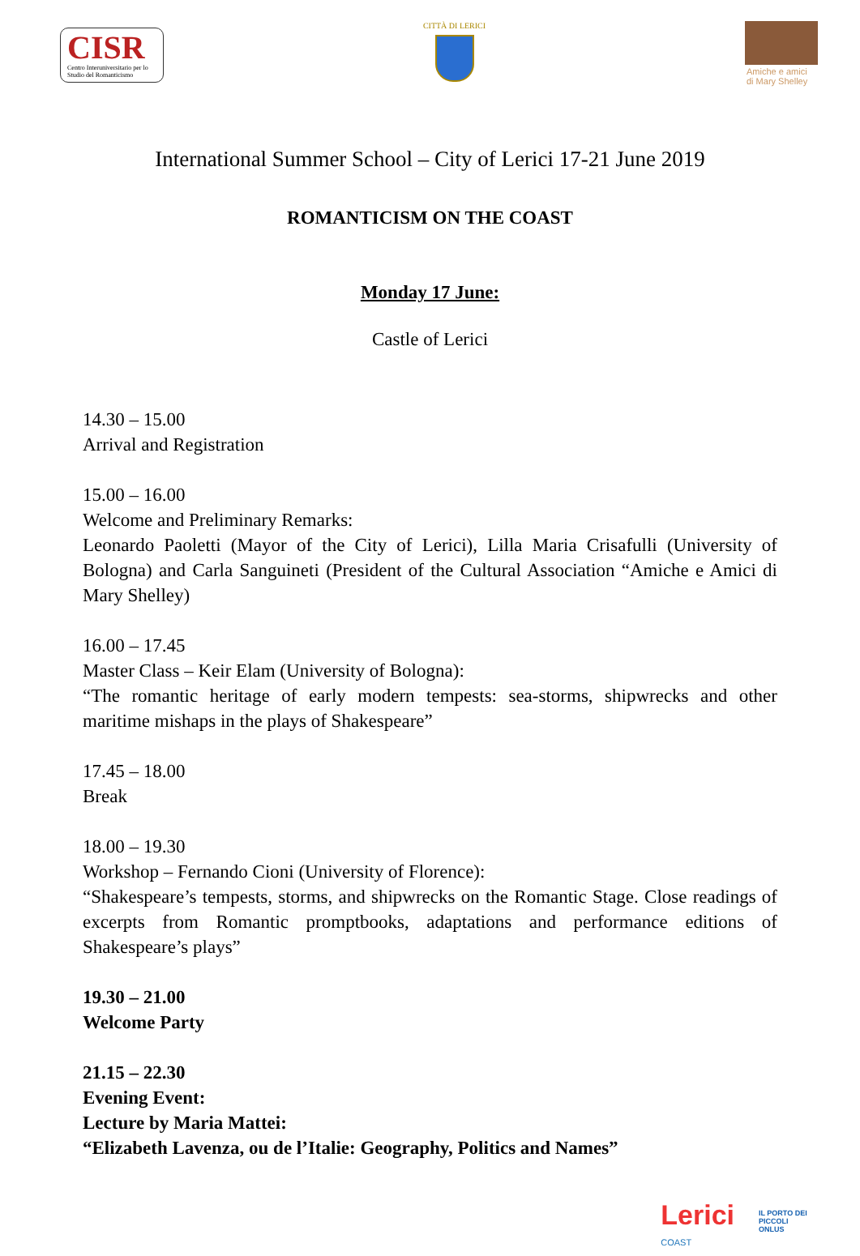CISR
Centro Interuniversitario per lo Studio del Romanticismo
CITTÀ DI LERICI Amiche e amici di Mary Shelley
International Summer School – City of Lerici 17-21 June 2019
ROMANTICISM ON THE COAST
Monday 17 June:
Castle of Lerici
14.30 – 15.00
Arrival and Registration
15.00 – 16.00
Welcome and Preliminary Remarks:
Leonardo Paoletti (Mayor of the City of Lerici), Lilla Maria Crisafulli (University of Bologna) and Carla Sanguineti (President of the Cultural Association “Amiche e Amici di Mary Shelley)
16.00 – 17.45
Master Class – Keir Elam (University of Bologna):
“The romantic heritage of early modern tempests: sea-storms, shipwrecks and other maritime mishaps in the plays of Shakespeare”
17.45 – 18.00
Break
18.00 – 19.30
Workshop – Fernando Cioni (University of Florence):
“Shakespeare’s tempests, storms, and shipwrecks on the Romantic Stage. Close readings of excerpts from Romantic promptbooks, adaptations and performance editions of Shakespeare’s plays”
19.30 – 21.00
Welcome Party
21.15 – 22.30
Evening Event:
Lecture by Maria Mattei:
“Elizabeth Lavenza, ou de l’Italie: Geography, Politics and Names”
Lerici
COAST
IL PORTO DEI PICCOLI
ONLUS